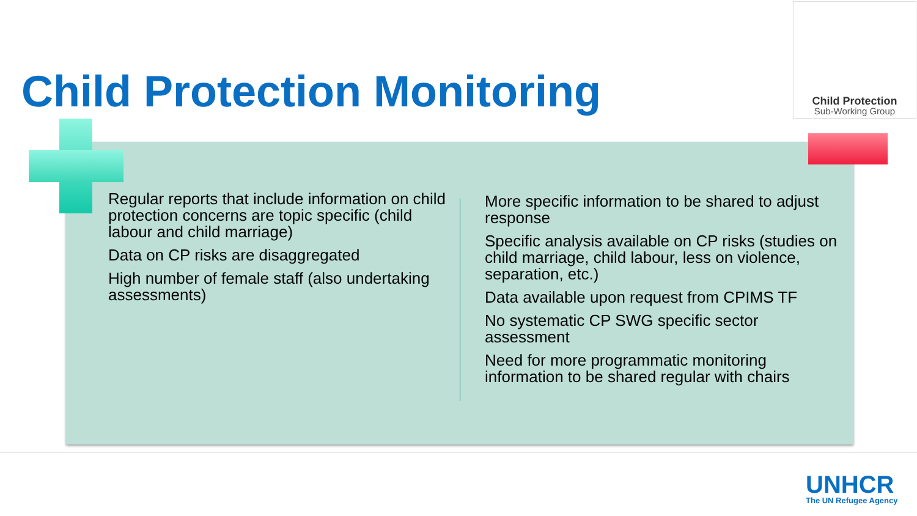Child Protection Monitoring
Child Protection
Sub-Working Group
Regular reports that include information on child protection concerns are topic specific (child labour and child marriage)
Data on CP risks are disaggregated
High number of female staff (also undertaking assessments)
More specific information to be shared to adjust response
Specific analysis available on CP risks (studies on child marriage, child labour, less on violence, separation, etc.)
Data available upon request from CPIMS TF
No systematic CP SWG specific sector assessment
Need for more programmatic monitoring information to be shared regular with chairs
UNHCR
The UN Refugee Agency